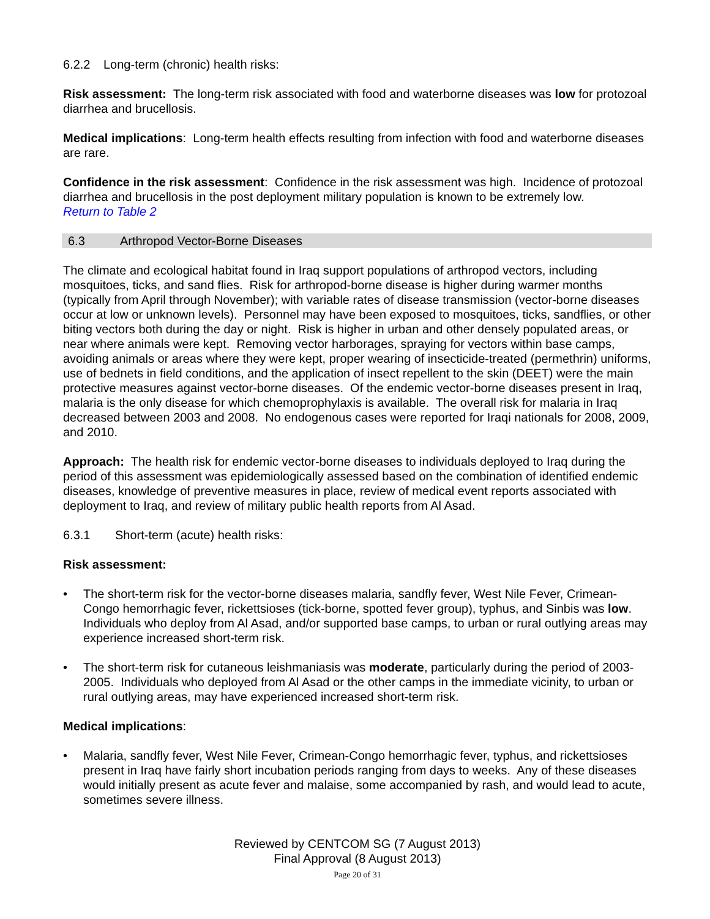6.2.2 Long-term (chronic) health risks:
Risk assessment: The long-term risk associated with food and waterborne diseases was low for protozoal diarrhea and brucellosis.
Medical implications: Long-term health effects resulting from infection with food and waterborne diseases are rare.
Confidence in the risk assessment: Confidence in the risk assessment was high. Incidence of protozoal diarrhea and brucellosis in the post deployment military population is known to be extremely low.
Return to Table 2
6.3 Arthropod Vector-Borne Diseases
The climate and ecological habitat found in Iraq support populations of arthropod vectors, including mosquitoes, ticks, and sand flies. Risk for arthropod-borne disease is higher during warmer months (typically from April through November); with variable rates of disease transmission (vector-borne diseases occur at low or unknown levels). Personnel may have been exposed to mosquitoes, ticks, sandflies, or other biting vectors both during the day or night. Risk is higher in urban and other densely populated areas, or near where animals were kept. Removing vector harborages, spraying for vectors within base camps, avoiding animals or areas where they were kept, proper wearing of insecticide-treated (permethrin) uniforms, use of bednets in field conditions, and the application of insect repellent to the skin (DEET) were the main protective measures against vector-borne diseases. Of the endemic vector-borne diseases present in Iraq, malaria is the only disease for which chemoprophylaxis is available. The overall risk for malaria in Iraq decreased between 2003 and 2008. No endogenous cases were reported for Iraqi nationals for 2008, 2009, and 2010.
Approach: The health risk for endemic vector-borne diseases to individuals deployed to Iraq during the period of this assessment was epidemiologically assessed based on the combination of identified endemic diseases, knowledge of preventive measures in place, review of medical event reports associated with deployment to Iraq, and review of military public health reports from Al Asad.
6.3.1 Short-term (acute) health risks:
Risk assessment:
• The short-term risk for the vector-borne diseases malaria, sandfly fever, West Nile Fever, Crimean-Congo hemorrhagic fever, rickettsioses (tick-borne, spotted fever group), typhus, and Sinbis was low. Individuals who deploy from Al Asad, and/or supported base camps, to urban or rural outlying areas may experience increased short-term risk.
• The short-term risk for cutaneous leishmaniasis was moderate, particularly during the period of 2003-2005. Individuals who deployed from Al Asad or the other camps in the immediate vicinity, to urban or rural outlying areas, may have experienced increased short-term risk.
Medical implications:
• Malaria, sandfly fever, West Nile Fever, Crimean-Congo hemorrhagic fever, typhus, and rickettsioses present in Iraq have fairly short incubation periods ranging from days to weeks. Any of these diseases would initially present as acute fever and malaise, some accompanied by rash, and would lead to acute, sometimes severe illness.
Reviewed by CENTCOM SG (7 August 2013)
Final Approval (8 August 2013)
Page 20 of 31